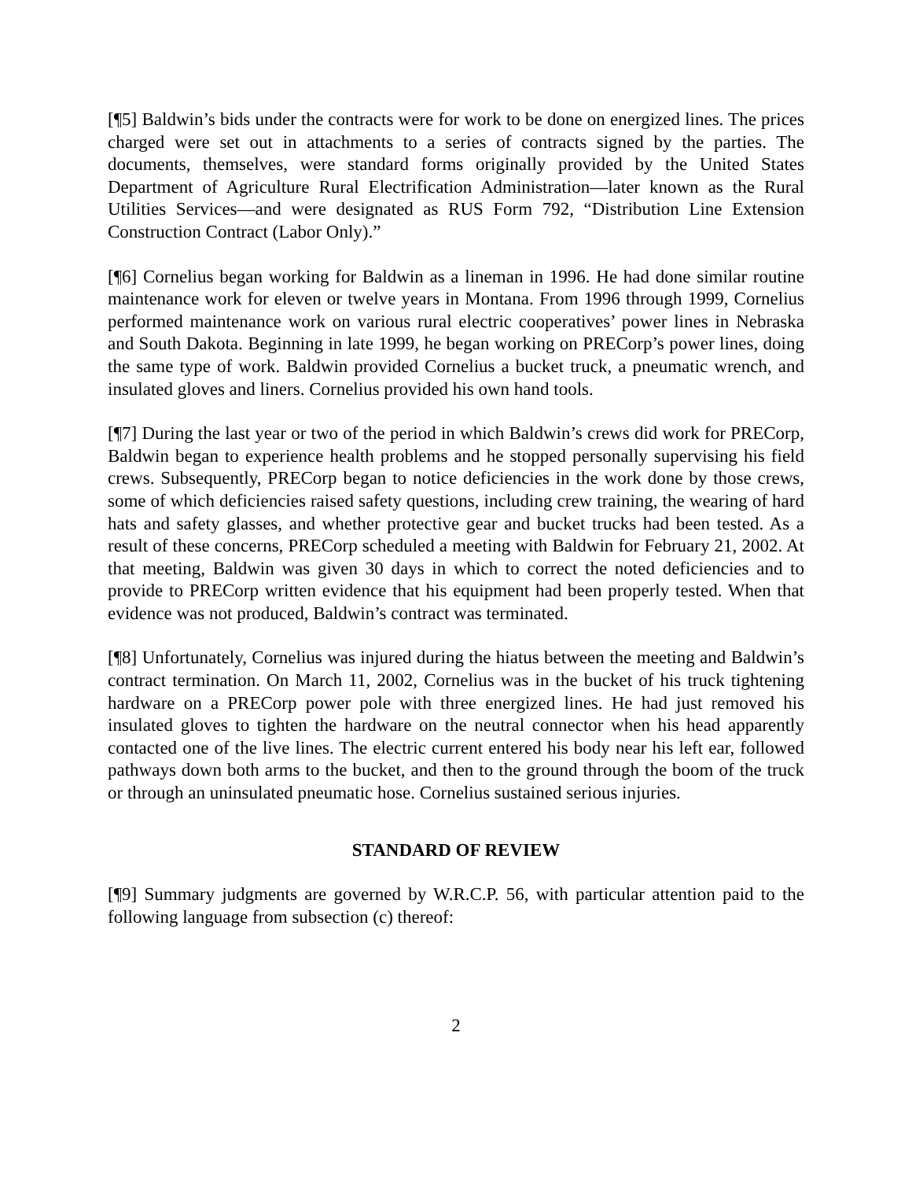[¶5] Baldwin’s bids under the contracts were for work to be done on energized lines. The prices charged were set out in attachments to a series of contracts signed by the parties. The documents, themselves, were standard forms originally provided by the United States Department of Agriculture Rural Electrification Administration—later known as the Rural Utilities Services—and were designated as RUS Form 792, “Distribution Line Extension Construction Contract (Labor Only).”
[¶6] Cornelius began working for Baldwin as a lineman in 1996. He had done similar routine maintenance work for eleven or twelve years in Montana. From 1996 through 1999, Cornelius performed maintenance work on various rural electric cooperatives’ power lines in Nebraska and South Dakota. Beginning in late 1999, he began working on PRECorp’s power lines, doing the same type of work. Baldwin provided Cornelius a bucket truck, a pneumatic wrench, and insulated gloves and liners. Cornelius provided his own hand tools.
[¶7] During the last year or two of the period in which Baldwin’s crews did work for PRECorp, Baldwin began to experience health problems and he stopped personally supervising his field crews. Subsequently, PRECorp began to notice deficiencies in the work done by those crews, some of which deficiencies raised safety questions, including crew training, the wearing of hard hats and safety glasses, and whether protective gear and bucket trucks had been tested. As a result of these concerns, PRECorp scheduled a meeting with Baldwin for February 21, 2002. At that meeting, Baldwin was given 30 days in which to correct the noted deficiencies and to provide to PRECorp written evidence that his equipment had been properly tested. When that evidence was not produced, Baldwin’s contract was terminated.
[¶8] Unfortunately, Cornelius was injured during the hiatus between the meeting and Baldwin’s contract termination. On March 11, 2002, Cornelius was in the bucket of his truck tightening hardware on a PRECorp power pole with three energized lines. He had just removed his insulated gloves to tighten the hardware on the neutral connector when his head apparently contacted one of the live lines. The electric current entered his body near his left ear, followed pathways down both arms to the bucket, and then to the ground through the boom of the truck or through an uninsulated pneumatic hose. Cornelius sustained serious injuries.
STANDARD OF REVIEW
[¶9] Summary judgments are governed by W.R.C.P. 56, with particular attention paid to the following language from subsection (c) thereof:
2